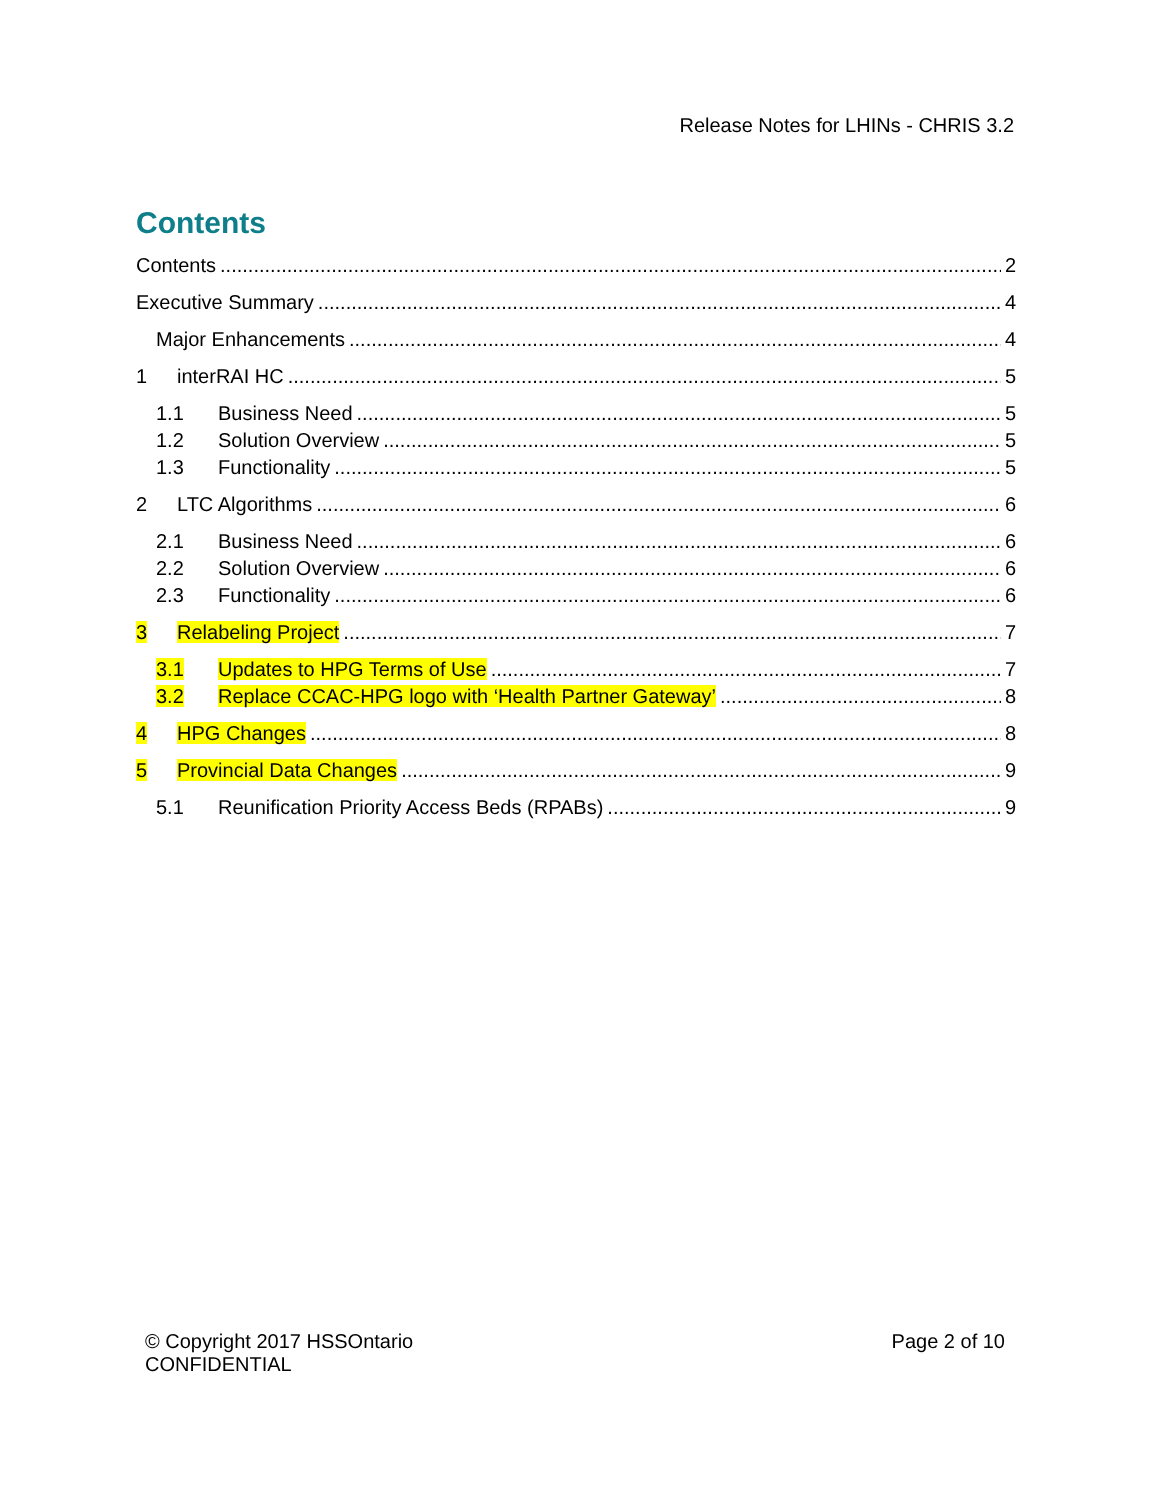Release Notes for LHINs - CHRIS 3.2
Contents
Contents 2
Executive Summary 4
Major Enhancements 4
1 interRAI HC 5
1.1 Business Need 5
1.2 Solution Overview 5
1.3 Functionality 5
2 LTC Algorithms 6
2.1 Business Need 6
2.2 Solution Overview 6
2.3 Functionality 6
3 Relabeling Project 7
3.1 Updates to HPG Terms of Use 7
3.2 Replace CCAC-HPG logo with ‘Health Partner Gateway’ 8
4 HPG Changes 8
5 Provincial Data Changes 9
5.1 Reunification Priority Access Beds (RPABs) 9
© Copyright 2017 HSSOntario
CONFIDENTIAL
Page 2 of 10